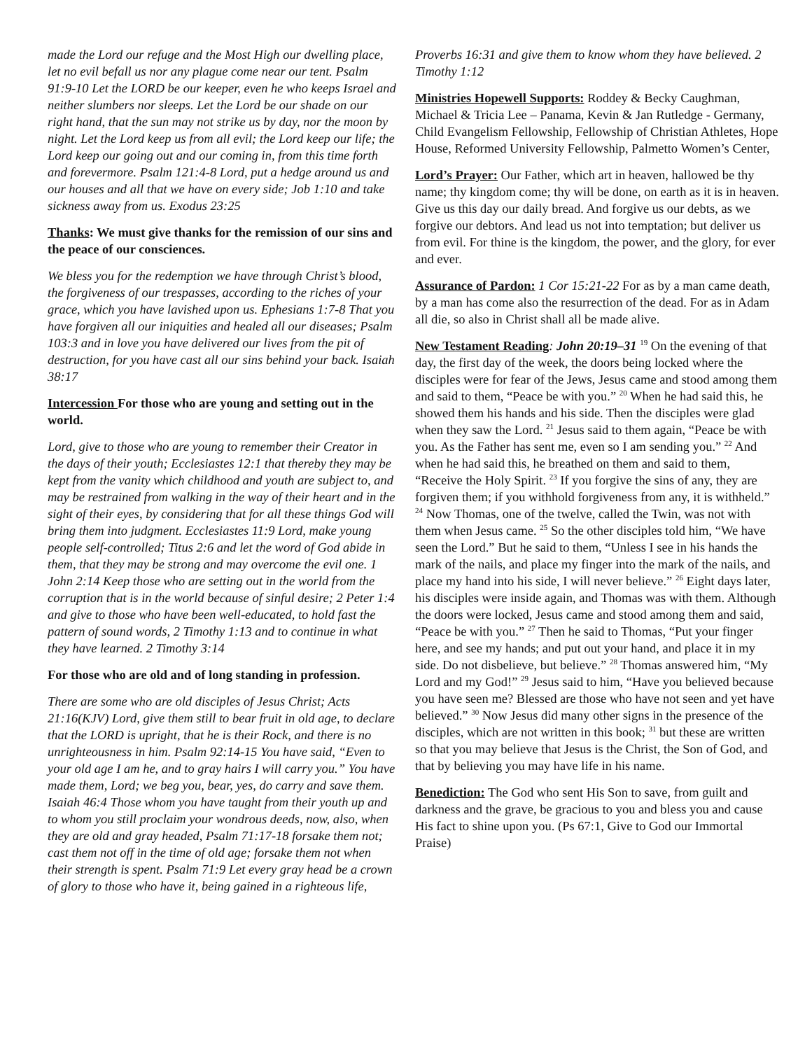made the Lord our refuge and the Most High our dwelling place, let no evil befall us nor any plague come near our tent. Psalm 91:9-10 Let the LORD be our keeper, even he who keeps Israel and neither slumbers nor sleeps. Let the Lord be our shade on our right hand, that the sun may not strike us by day, nor the moon by night. Let the Lord keep us from all evil; the Lord keep our life; the Lord keep our going out and our coming in, from this time forth and forevermore. Psalm 121:4-8 Lord, put a hedge around us and our houses and all that we have on every side; Job 1:10 and take sickness away from us. Exodus 23:25
Thanks: We must give thanks for the remission of our sins and the peace of our consciences.
We bless you for the redemption we have through Christ’s blood, the forgiveness of our trespasses, according to the riches of your grace, which you have lavished upon us. Ephesians 1:7-8 That you have forgiven all our iniquities and healed all our diseases; Psalm 103:3 and in love you have delivered our lives from the pit of destruction, for you have cast all our sins behind your back. Isaiah 38:17
Intercession For those who are young and setting out in the world.
Lord, give to those who are young to remember their Creator in the days of their youth; Ecclesiastes 12:1 that thereby they may be kept from the vanity which childhood and youth are subject to, and may be restrained from walking in the way of their heart and in the sight of their eyes, by considering that for all these things God will bring them into judgment. Ecclesiastes 11:9 Lord, make young people self-controlled; Titus 2:6 and let the word of God abide in them, that they may be strong and may overcome the evil one. 1 John 2:14 Keep those who are setting out in the world from the corruption that is in the world because of sinful desire; 2 Peter 1:4 and give to those who have been well-educated, to hold fast the pattern of sound words, 2 Timothy 1:13 and to continue in what they have learned. 2 Timothy 3:14
For those who are old and of long standing in profession.
There are some who are old disciples of Jesus Christ; Acts 21:16(KJV) Lord, give them still to bear fruit in old age, to declare that the LORD is upright, that he is their Rock, and there is no unrighteousness in him. Psalm 92:14-15 You have said, “Even to your old age I am he, and to gray hairs I will carry you.” You have made them, Lord; we beg you, bear, yes, do carry and save them. Isaiah 46:4 Those whom you have taught from their youth up and to whom you still proclaim your wondrous deeds, now, also, when they are old and gray headed, Psalm 71:17-18 forsake them not; cast them not off in the time of old age; forsake them not when their strength is spent. Psalm 71:9 Let every gray head be a crown of glory to those who have it, being gained in a righteous life,
Proverbs 16:31 and give them to know whom they have believed. 2 Timothy 1:12
Ministries Hopewell Supports: Roddey & Becky Caughman, Michael & Tricia Lee – Panama, Kevin & Jan Rutledge - Germany, Child Evangelism Fellowship, Fellowship of Christian Athletes, Hope House, Reformed University Fellowship, Palmetto Women’s Center,
Lord’s Prayer: Our Father, which art in heaven, hallowed be thy name; thy kingdom come; thy will be done, on earth as it is in heaven. Give us this day our daily bread. And forgive us our debts, as we forgive our debtors. And lead us not into temptation; but deliver us from evil. For thine is the kingdom, the power, and the glory, for ever and ever.
Assurance of Pardon: 1 Cor 15:21-22 For as by a man came death, by a man has come also the resurrection of the dead. For as in Adam all die, so also in Christ shall all be made alive.
New Testament Reading: John 20:19–31 <sup>19</sup> On the evening of that day, the first day of the week, the doors being locked where the disciples were for fear of the Jews, Jesus came and stood among them and said to them, “Peace be with you.” <sup>20</sup> When he had said this, he showed them his hands and his side. Then the disciples were glad when they saw the Lord. <sup>21</sup> Jesus said to them again, “Peace be with you. As the Father has sent me, even so I am sending you.” <sup>22</sup> And when he had said this, he breathed on them and said to them, “Receive the Holy Spirit. <sup>23</sup> If you forgive the sins of any, they are forgiven them; if you withhold forgiveness from any, it is withheld.” <sup>24</sup> Now Thomas, one of the twelve, called the Twin, was not with them when Jesus came. <sup>25</sup> So the other disciples told him, “We have seen the Lord.” But he said to them, “Unless I see in his hands the mark of the nails, and place my finger into the mark of the nails, and place my hand into his side, I will never believe.” <sup>26</sup> Eight days later, his disciples were inside again, and Thomas was with them. Although the doors were locked, Jesus came and stood among them and said, “Peace be with you.” <sup>27</sup> Then he said to Thomas, “Put your finger here, and see my hands; and put out your hand, and place it in my side. Do not disbelieve, but believe.” <sup>28</sup> Thomas answered him, “My Lord and my God!” <sup>29</sup> Jesus said to him, “Have you believed because you have seen me? Blessed are those who have not seen and yet have believed.” <sup>30</sup> Now Jesus did many other signs in the presence of the disciples, which are not written in this book; <sup>31</sup> but these are written so that you may believe that Jesus is the Christ, the Son of God, and that by believing you may have life in his name.
Benediction: The God who sent His Son to save, from guilt and darkness and the grave, be gracious to you and bless you and cause His fact to shine upon you. (Ps 67:1, Give to God our Immortal Praise)